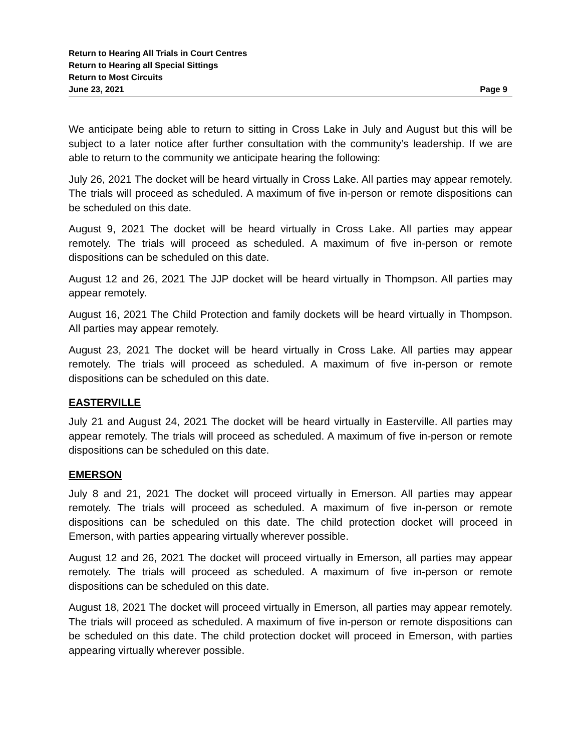Return to Hearing All Trials in Court Centres
Return to Hearing all Special Sittings
Return to Most Circuits
June 23, 2021 Page 9
We anticipate being able to return to sitting in Cross Lake in July and August but this will be subject to a later notice after further consultation with the community’s leadership. If we are able to return to the community we anticipate hearing the following:
July 26, 2021 The docket will be heard virtually in Cross Lake. All parties may appear remotely. The trials will proceed as scheduled. A maximum of five in-person or remote dispositions can be scheduled on this date.
August 9, 2021 The docket will be heard virtually in Cross Lake. All parties may appear remotely. The trials will proceed as scheduled. A maximum of five in-person or remote dispositions can be scheduled on this date.
August 12 and 26, 2021 The JJP docket will be heard virtually in Thompson. All parties may appear remotely.
August 16, 2021 The Child Protection and family dockets will be heard virtually in Thompson. All parties may appear remotely.
August 23, 2021 The docket will be heard virtually in Cross Lake. All parties may appear remotely. The trials will proceed as scheduled. A maximum of five in-person or remote dispositions can be scheduled on this date.
EASTERVILLE
July 21 and August 24, 2021 The docket will be heard virtually in Easterville. All parties may appear remotely. The trials will proceed as scheduled. A maximum of five in-person or remote dispositions can be scheduled on this date.
EMERSON
July 8 and 21, 2021 The docket will proceed virtually in Emerson. All parties may appear remotely. The trials will proceed as scheduled. A maximum of five in-person or remote dispositions can be scheduled on this date. The child protection docket will proceed in Emerson, with parties appearing virtually wherever possible.
August 12 and 26, 2021 The docket will proceed virtually in Emerson, all parties may appear remotely. The trials will proceed as scheduled. A maximum of five in-person or remote dispositions can be scheduled on this date.
August 18, 2021 The docket will proceed virtually in Emerson, all parties may appear remotely. The trials will proceed as scheduled. A maximum of five in-person or remote dispositions can be scheduled on this date. The child protection docket will proceed in Emerson, with parties appearing virtually wherever possible.